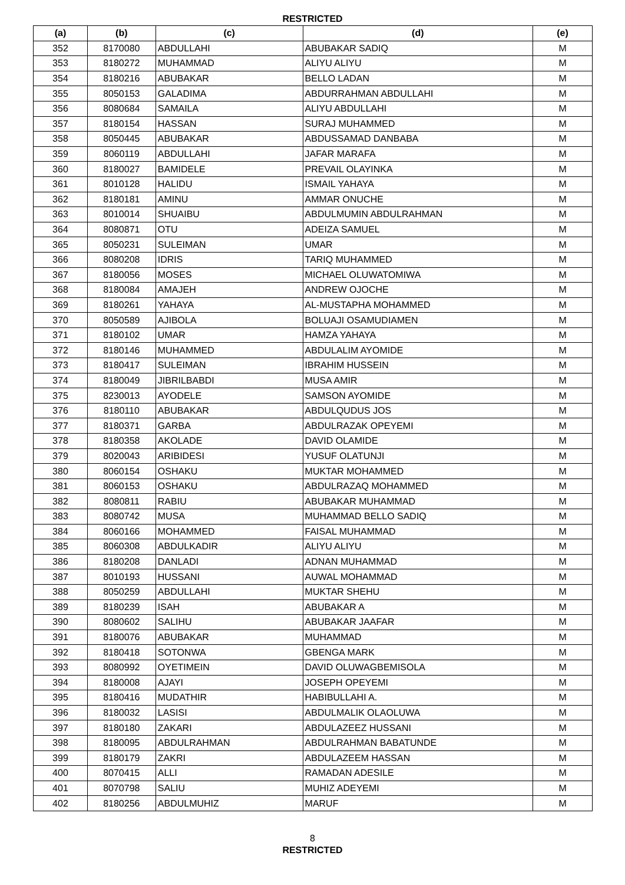RESTRICTED
| (a) | (b) | (c) | (d) | (e) |
| --- | --- | --- | --- | --- |
| 352 | 8170080 | ABDULLAHI | ABUBAKAR SADIQ | M |
| 353 | 8180272 | MUHAMMAD | ALIYU ALIYU | M |
| 354 | 8180216 | ABUBAKAR | BELLO LADAN | M |
| 355 | 8050153 | GALADIMA | ABDURRAHMAN ABDULLAHI | M |
| 356 | 8080684 | SAMAILA | ALIYU ABDULLAHI | M |
| 357 | 8180154 | HASSAN | SURAJ MUHAMMED | M |
| 358 | 8050445 | ABUBAKAR | ABDUSSAMAD DANBABA | M |
| 359 | 8060119 | ABDULLAHI | JAFAR MARAFA | M |
| 360 | 8180027 | BAMIDELE | PREVAIL OLAYINKA | M |
| 361 | 8010128 | HALIDU | ISMAIL YAHAYA | M |
| 362 | 8180181 | AMINU | AMMAR ONUCHE | M |
| 363 | 8010014 | SHUAIBU | ABDULMUMIN ABDULRAHMAN | M |
| 364 | 8080871 | OTU | ADEIZA SAMUEL | M |
| 365 | 8050231 | SULEIMAN | UMAR | M |
| 366 | 8080208 | IDRIS | TARIQ MUHAMMED | M |
| 367 | 8180056 | MOSES | MICHAEL OLUWATOMIWA | M |
| 368 | 8180084 | AMAJEH | ANDREW OJOCHE | M |
| 369 | 8180261 | YAHAYA | AL-MUSTAPHA MOHAMMED | M |
| 370 | 8050589 | AJIBOLA | BOLUAJI OSAMUDIAMEN | M |
| 371 | 8180102 | UMAR | HAMZA YAHAYA | M |
| 372 | 8180146 | MUHAMMED | ABDULALIM AYOMIDE | M |
| 373 | 8180417 | SULEIMAN | IBRAHIM HUSSEIN | M |
| 374 | 8180049 | JIBRILBABDI | MUSA AMIR | M |
| 375 | 8230013 | AYODELE | SAMSON AYOMIDE | M |
| 376 | 8180110 | ABUBAKAR | ABDULQUDUS JOS | M |
| 377 | 8180371 | GARBA | ABDULRAZAK OPEYEMI | M |
| 378 | 8180358 | AKOLADE | DAVID OLAMIDE | M |
| 379 | 8020043 | ARIBIDESI | YUSUF OLATUNJI | M |
| 380 | 8060154 | OSHAKU | MUKTAR MOHAMMED | M |
| 381 | 8060153 | OSHAKU | ABDULRAZAQ MOHAMMED | M |
| 382 | 8080811 | RABIU | ABUBAKAR MUHAMMAD | M |
| 383 | 8080742 | MUSA | MUHAMMAD BELLO SADIQ | M |
| 384 | 8060166 | MOHAMMED | FAISAL MUHAMMAD | M |
| 385 | 8060308 | ABDULKADIR | ALIYU ALIYU | M |
| 386 | 8180208 | DANLADI | ADNAN MUHAMMAD | M |
| 387 | 8010193 | HUSSANI | AUWAL MOHAMMAD | M |
| 388 | 8050259 | ABDULLAHI | MUKTAR SHEHU | M |
| 389 | 8180239 | ISAH | ABUBAKAR A | M |
| 390 | 8080602 | SALIHU | ABUBAKAR JAAFAR | M |
| 391 | 8180076 | ABUBAKAR | MUHAMMAD | M |
| 392 | 8180418 | SOTONWA | GBENGA MARK | M |
| 393 | 8080992 | OYETIMEIN | DAVID OLUWAGBEMISOLA | M |
| 394 | 8180008 | AJAYI | JOSEPH OPEYEMI | M |
| 395 | 8180416 | MUDATHIR | HABIBULLAHI A. | M |
| 396 | 8180032 | LASISI | ABDULMALIK OLAOLUWA | M |
| 397 | 8180180 | ZAKARI | ABDULAZEEZ HUSSANI | M |
| 398 | 8180095 | ABDULRAHMAN | ABDULRAHMAN BABATUNDE | M |
| 399 | 8180179 | ZAKRI | ABDULAZEEM HASSAN | M |
| 400 | 8070415 | ALLI | RAMADAN ADESILE | M |
| 401 | 8070798 | SALIU | MUHIZ ADEYEMI | M |
| 402 | 8180256 | ABDULMUHIZ | MARUF | M |
8
RESTRICTED